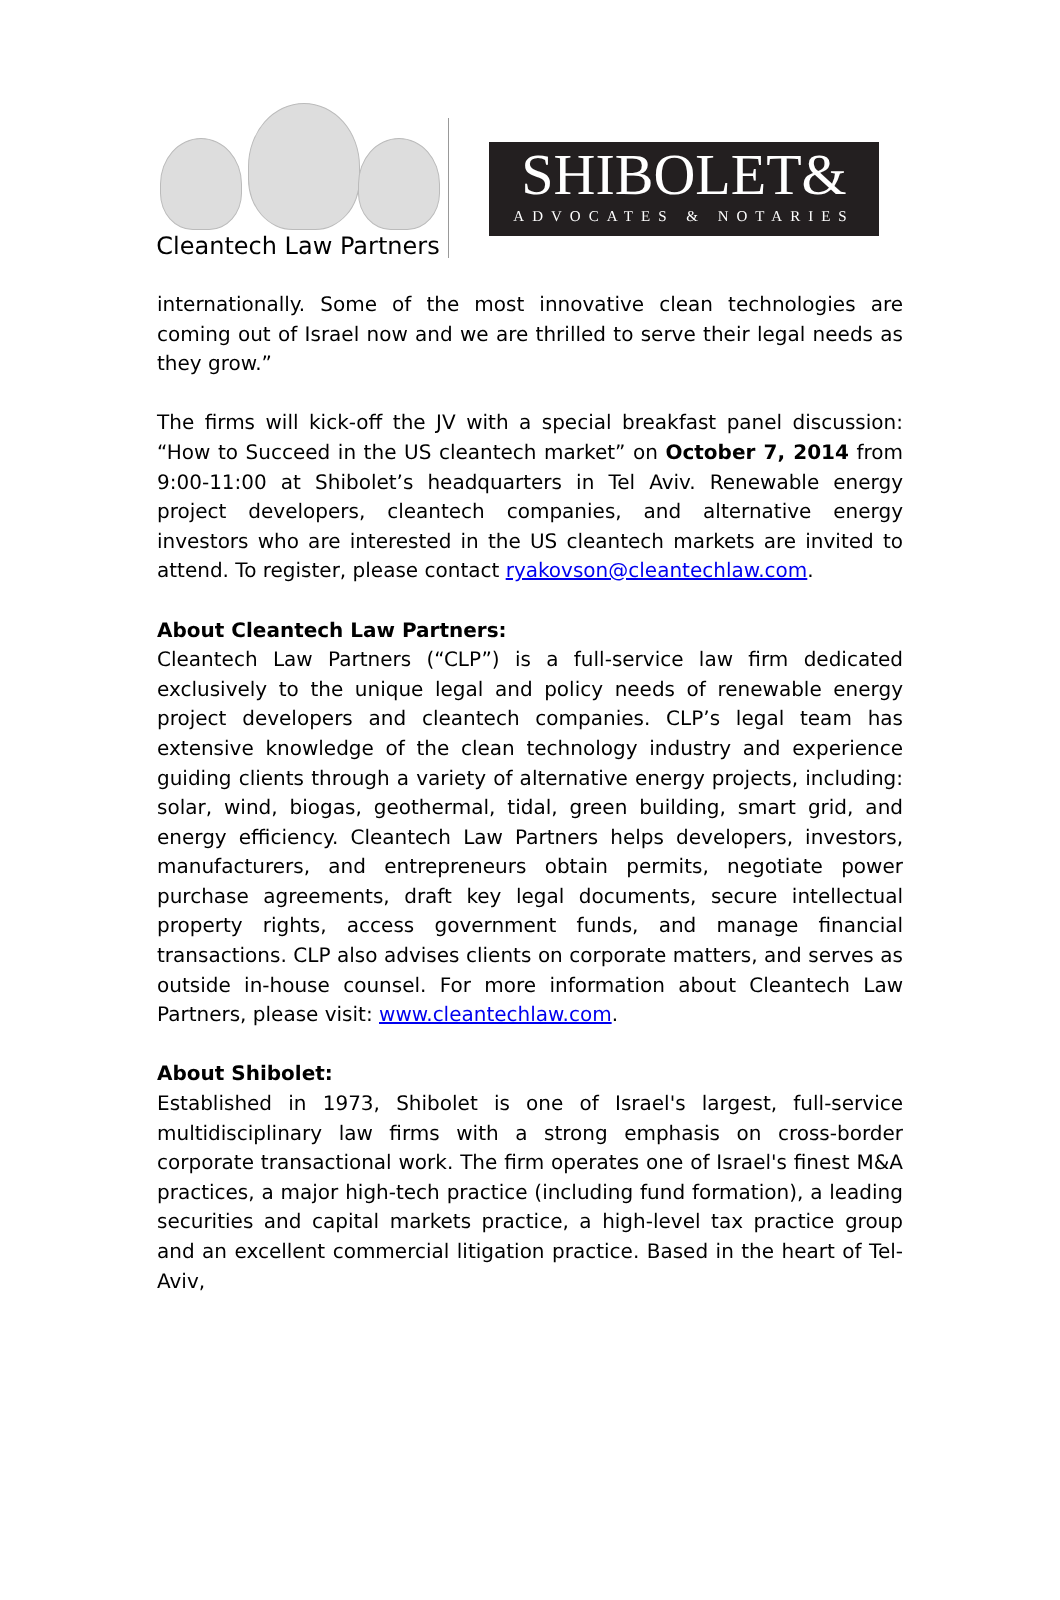Cleantech Law Partners
SHIBOLET&
ADVOCATES & NOTARIES
internationally. Some of the most innovative clean technologies are coming out of Israel now and we are thrilled to serve their legal needs as they grow.”
The firms will kick-off the JV with a special breakfast panel discussion: “How to Succeed in the US cleantech market” on October 7, 2014 from 9:00-11:00 at Shibolet’s headquarters in Tel Aviv. Renewable energy project developers, cleantech companies, and alternative energy investors who are interested in the US cleantech markets are invited to attend. To register, please contact ryakovson@cleantechlaw.com.
About Cleantech Law Partners:
Cleantech Law Partners (“CLP”) is a full-service law firm dedicated exclusively to the unique legal and policy needs of renewable energy project developers and cleantech companies. CLP’s legal team has extensive knowledge of the clean technology industry and experience guiding clients through a variety of alternative energy projects, including: solar, wind, biogas, geothermal, tidal, green building, smart grid, and energy efficiency. Cleantech Law Partners helps developers, investors, manufacturers, and entrepreneurs obtain permits, negotiate power purchase agreements, draft key legal documents, secure intellectual property rights, access government funds, and manage financial transactions. CLP also advises clients on corporate matters, and serves as outside in-house counsel. For more information about Cleantech Law Partners, please visit: www.cleantechlaw.com.
About Shibolet:
Established in 1973, Shibolet is one of Israel's largest, full-service multidisciplinary law firms with a strong emphasis on cross-border corporate transactional work. The firm operates one of Israel's finest M&A practices, a major high-tech practice (including fund formation), a leading securities and capital markets practice, a high-level tax practice group and an excellent commercial litigation practice. Based in the heart of Tel-Aviv,